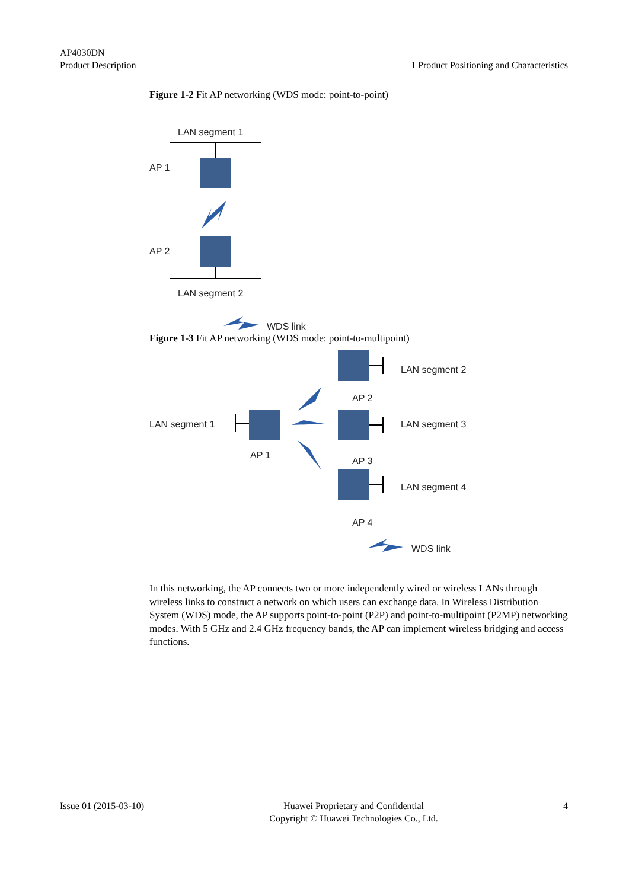AP4030DN
Product Description
1 Product Positioning and Characteristics
Figure 1-2 Fit AP networking (WDS mode: point-to-point)
LAN segment 1
AP 1
AP 2
LAN segment 2
WDS link
Figure 1-3 Fit AP networking (WDS mode: point-to-multipoint)
LAN segment 2
AP 2
LAN segment 1
AP 1
LAN segment 3
AP 3
LAN segment 4
AP 4
WDS link
In this networking, the AP connects two or more independently wired or wireless LANs through wireless links to construct a network on which users can exchange data. In Wireless Distribution System (WDS) mode, the AP supports point-to-point (P2P) and point-to-multipoint (P2MP) networking modes. With 5 GHz and 2.4 GHz frequency bands, the AP can implement wireless bridging and access functions.
Issue 01 (2015-03-10) Huawei Proprietary and Confidential
Copyright © Huawei Technologies Co., Ltd.
4